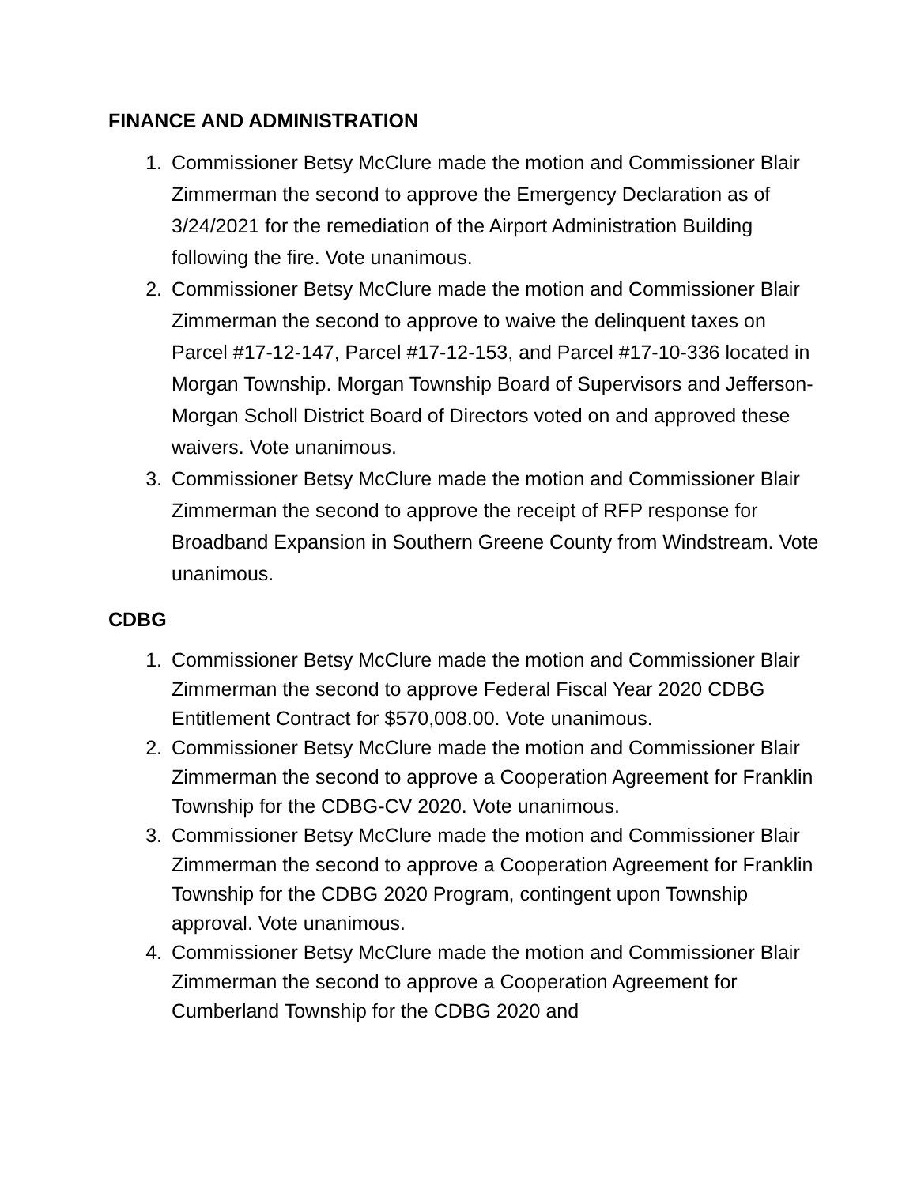FINANCE AND ADMINISTRATION
1. Commissioner Betsy McClure made the motion and Commissioner Blair Zimmerman the second to approve the Emergency Declaration as of 3/24/2021 for the remediation of the Airport Administration Building following the fire. Vote unanimous.
2. Commissioner Betsy McClure made the motion and Commissioner Blair Zimmerman the second to approve to waive the delinquent taxes on Parcel #17-12-147, Parcel #17-12-153, and Parcel #17-10-336 located in Morgan Township. Morgan Township Board of Supervisors and Jefferson-Morgan Scholl District Board of Directors voted on and approved these waivers. Vote unanimous.
3. Commissioner Betsy McClure made the motion and Commissioner Blair Zimmerman the second to approve the receipt of RFP response for Broadband Expansion in Southern Greene County from Windstream. Vote unanimous.
CDBG
1. Commissioner Betsy McClure made the motion and Commissioner Blair Zimmerman the second to approve Federal Fiscal Year 2020 CDBG Entitlement Contract for $570,008.00. Vote unanimous.
2. Commissioner Betsy McClure made the motion and Commissioner Blair Zimmerman the second to approve a Cooperation Agreement for Franklin Township for the CDBG-CV 2020. Vote unanimous.
3. Commissioner Betsy McClure made the motion and Commissioner Blair Zimmerman the second to approve a Cooperation Agreement for Franklin Township for the CDBG 2020 Program, contingent upon Township approval. Vote unanimous.
4. Commissioner Betsy McClure made the motion and Commissioner Blair Zimmerman the second to approve a Cooperation Agreement for Cumberland Township for the CDBG 2020 and